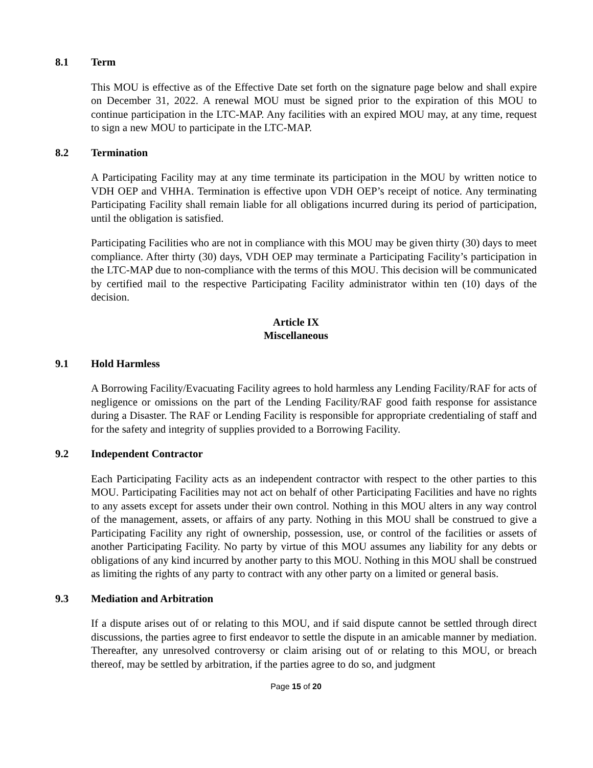8.1 Term
This MOU is effective as of the Effective Date set forth on the signature page below and shall expire on December 31, 2022. A renewal MOU must be signed prior to the expiration of this MOU to continue participation in the LTC-MAP. Any facilities with an expired MOU may, at any time, request to sign a new MOU to participate in the LTC-MAP.
8.2 Termination
A Participating Facility may at any time terminate its participation in the MOU by written notice to VDH OEP and VHHA. Termination is effective upon VDH OEP’s receipt of notice. Any terminating Participating Facility shall remain liable for all obligations incurred during its period of participation, until the obligation is satisfied.
Participating Facilities who are not in compliance with this MOU may be given thirty (30) days to meet compliance. After thirty (30) days, VDH OEP may terminate a Participating Facility’s participation in the LTC-MAP due to non-compliance with the terms of this MOU. This decision will be communicated by certified mail to the respective Participating Facility administrator within ten (10) days of the decision.
Article IX
Miscellaneous
9.1 Hold Harmless
A Borrowing Facility/Evacuating Facility agrees to hold harmless any Lending Facility/RAF for acts of negligence or omissions on the part of the Lending Facility/RAF good faith response for assistance during a Disaster. The RAF or Lending Facility is responsible for appropriate credentialing of staff and for the safety and integrity of supplies provided to a Borrowing Facility.
9.2 Independent Contractor
Each Participating Facility acts as an independent contractor with respect to the other parties to this MOU. Participating Facilities may not act on behalf of other Participating Facilities and have no rights to any assets except for assets under their own control. Nothing in this MOU alters in any way control of the management, assets, or affairs of any party. Nothing in this MOU shall be construed to give a Participating Facility any right of ownership, possession, use, or control of the facilities or assets of another Participating Facility. No party by virtue of this MOU assumes any liability for any debts or obligations of any kind incurred by another party to this MOU. Nothing in this MOU shall be construed as limiting the rights of any party to contract with any other party on a limited or general basis.
9.3 Mediation and Arbitration
If a dispute arises out of or relating to this MOU, and if said dispute cannot be settled through direct discussions, the parties agree to first endeavor to settle the dispute in an amicable manner by mediation. Thereafter, any unresolved controversy or claim arising out of or relating to this MOU, or breach thereof, may be settled by arbitration, if the parties agree to do so, and judgment
Page 15 of 20